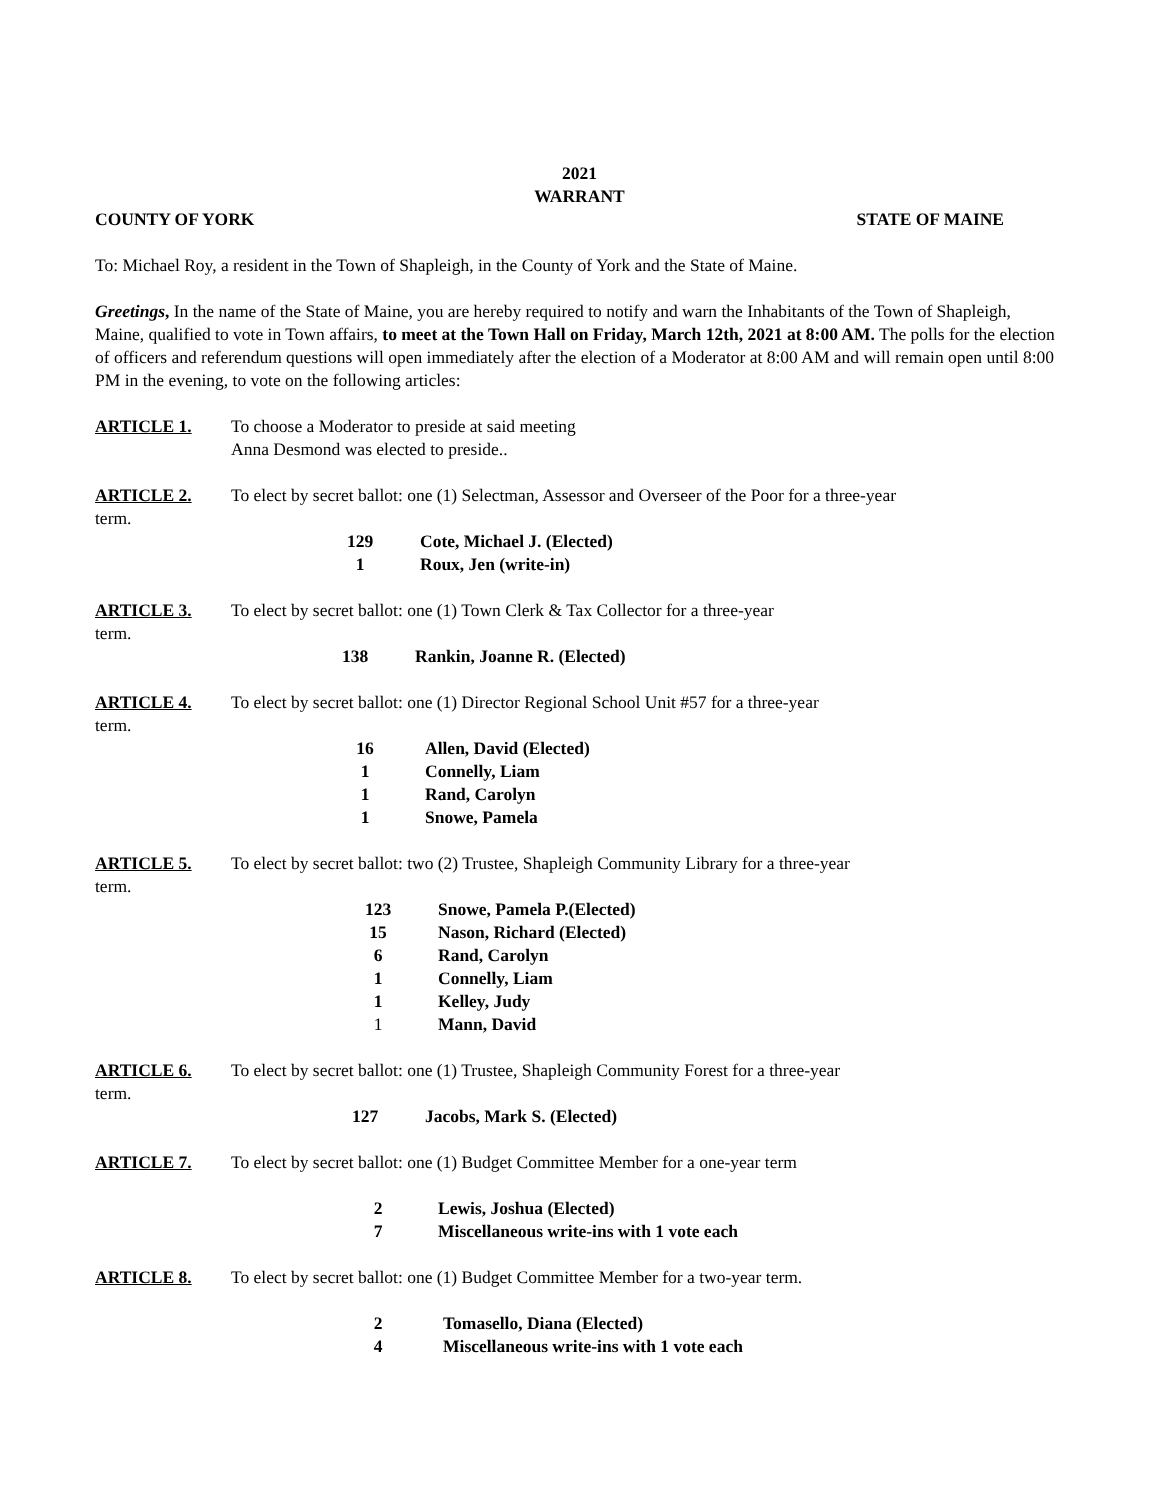2021
WARRANT
COUNTY OF YORK STATE OF MAINE
To: Michael Roy, a resident in the Town of Shapleigh, in the County of York and the State of Maine.
Greetings, In the name of the State of Maine, you are hereby required to notify and warn the Inhabitants of the Town of Shapleigh, Maine, qualified to vote in Town affairs, to meet at the Town Hall on Friday, March 12th, 2021 at 8:00 AM. The polls for the election of officers and referendum questions will open immediately after the election of a Moderator at 8:00 AM and will remain open until 8:00 PM in the evening, to vote on the following articles:
ARTICLE 1. To choose a Moderator to preside at said meeting
Anna Desmond was elected to preside..
ARTICLE 2. To elect by secret ballot: one (1) Selectman, Assessor and Overseer of the Poor for a three-year
term.
129 Cote, Michael J. (Elected)
1 Roux, Jen (write-in)
ARTICLE 3. To elect by secret ballot: one (1) Town Clerk & Tax Collector for a three-year
term.
138 Rankin, Joanne R. (Elected)
ARTICLE 4. To elect by secret ballot: one (1) Director Regional School Unit #57 for a three-year
term.
16 Allen, David (Elected)
1 Connelly, Liam
1 Rand, Carolyn
1 Snowe, Pamela
ARTICLE 5. To elect by secret ballot: two (2) Trustee, Shapleigh Community Library for a three-year
term.
123 Snowe, Pamela P.(Elected)
15 Nason, Richard (Elected)
6 Rand, Carolyn
1 Connelly, Liam
1 Kelley, Judy
1 Mann, David
ARTICLE 6. To elect by secret ballot: one (1) Trustee, Shapleigh Community Forest for a three-year
term.
127 Jacobs, Mark S. (Elected)
ARTICLE 7. To elect by secret ballot: one (1) Budget Committee Member for a one-year term
2 Lewis, Joshua (Elected)
7 Miscellaneous write-ins with 1 vote each
ARTICLE 8. To elect by secret ballot: one (1) Budget Committee Member for a two-year term.
2 Tomasello, Diana (Elected)
4 Miscellaneous write-ins with 1 vote each